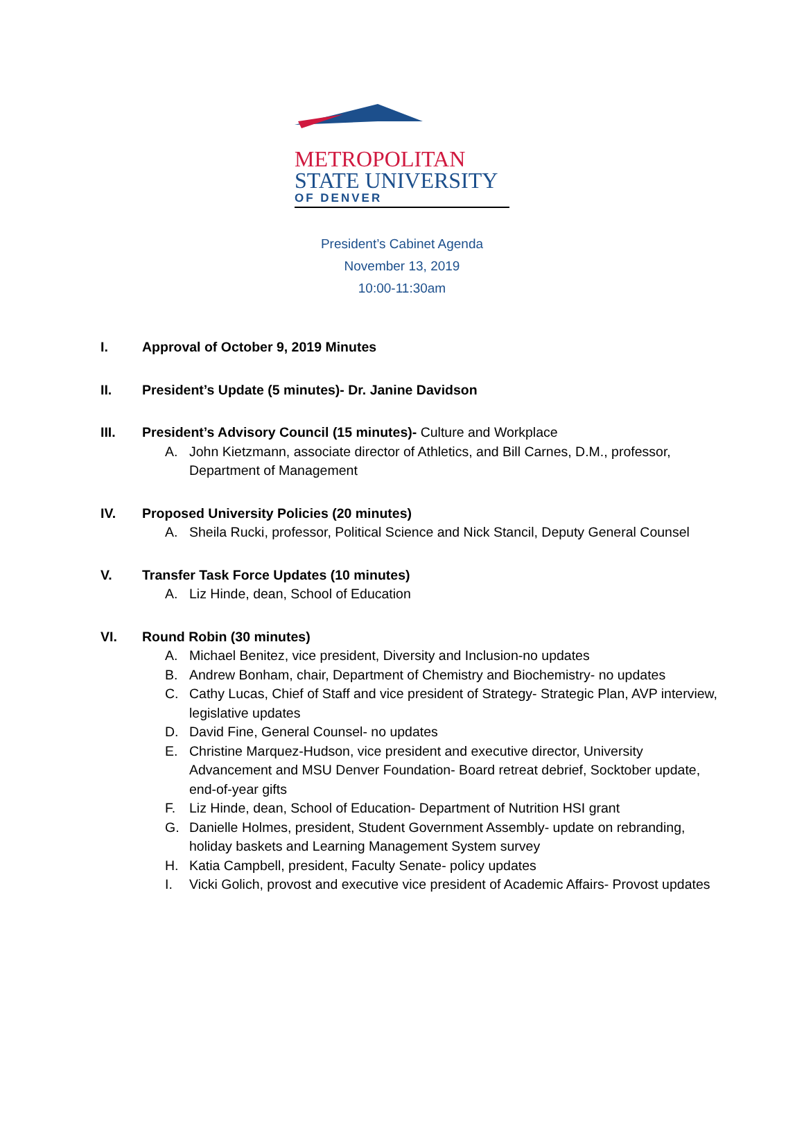METROPOLITAN
STATE UNIVERSITY
OF DENVER
President’s Cabinet Agenda
November 13, 2019
10:00-11:30am
I. Approval of October 9, 2019 Minutes
II. President’s Update (5 minutes)- Dr. Janine Davidson
III. President’s Advisory Council (15 minutes)- Culture and Workplace
A. John Kietzmann, associate director of Athletics, and Bill Carnes, D.M., professor, Department of Management
IV. Proposed University Policies (20 minutes)
A. Sheila Rucki, professor, Political Science and Nick Stancil, Deputy General Counsel
V. Transfer Task Force Updates (10 minutes)
A. Liz Hinde, dean, School of Education
VI. Round Robin (30 minutes)
A. Michael Benitez, vice president, Diversity and Inclusion-no updates
B. Andrew Bonham, chair, Department of Chemistry and Biochemistry- no updates
C. Cathy Lucas, Chief of Staff and vice president of Strategy- Strategic Plan, AVP interview, legislative updates
D. David Fine, General Counsel- no updates
E. Christine Marquez-Hudson, vice president and executive director, University Advancement and MSU Denver Foundation- Board retreat debrief, Socktober update, end-of-year gifts
F. Liz Hinde, dean, School of Education- Department of Nutrition HSI grant
G. Danielle Holmes, president, Student Government Assembly- update on rebranding, holiday baskets and Learning Management System survey
H. Katia Campbell, president, Faculty Senate- policy updates
I. Vicki Golich, provost and executive vice president of Academic Affairs- Provost updates